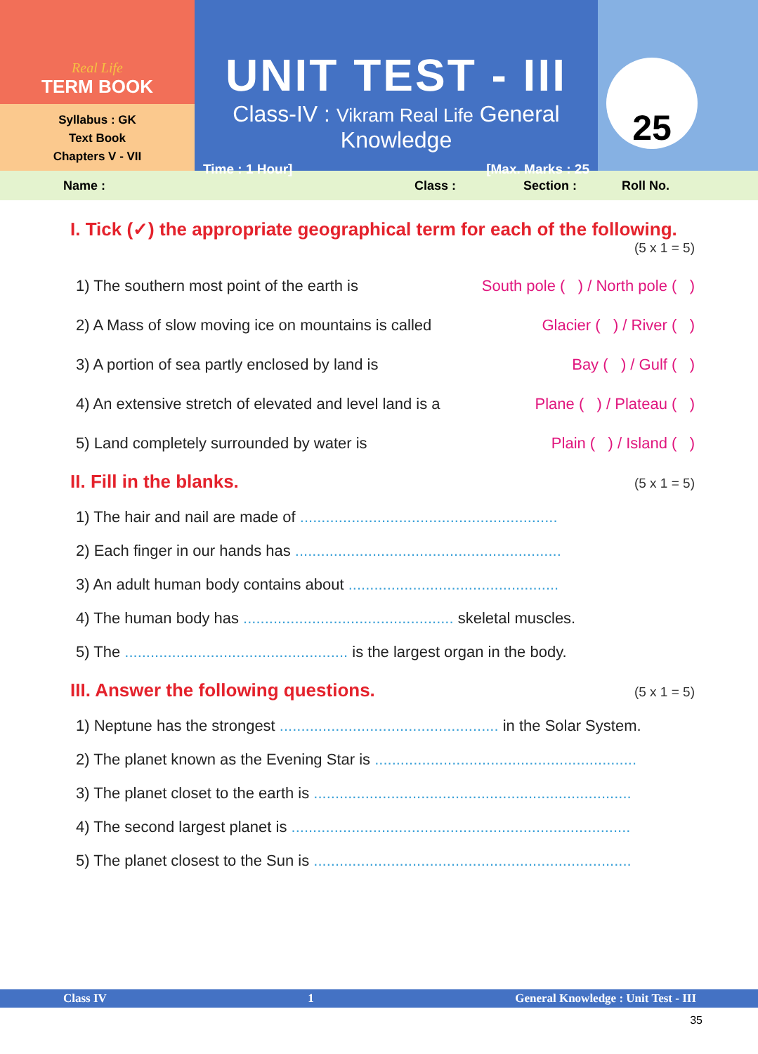Real Life
TERM BOOK
Syllabus : GK
Text Book
Chapters V - VII
UNIT TEST - III
Class-IV : Vikram Real Life General Knowledge
Time : 1 Hour] [Max. Marks : 25
25
Name : Class : Section : Roll No.
I. Tick (✓) the appropriate geographical term for each of the following.
(5 x 1 = 5)
1) The southern most point of the earth is South pole ( ) / North pole ( )
2) A Mass of slow moving ice on mountains is called Glacier ( ) / River ( )
3) A portion of sea partly enclosed by land is Bay ( ) / Gulf ( )
4) An extensive stretch of elevated and level land is a Plane ( ) / Plateau ( )
5) Land completely surrounded by water is Plain ( ) / Island ( )
II. Fill in the blanks. (5 x 1 = 5)
1) The hair and nail are made of ............................................................
2) Each finger in our hands has ..............................................................
3) An adult human body contains about .................................................
4) The human body has ................................................. skeletal muscles.
5) The .................................................... is the largest organ in the body.
III. Answer the following questions. (5 x 1 = 5)
1) Neptune has the strongest ................................................... in the Solar System.
2) The planet known as the Evening Star is .............................................................
3) The planet closet to the earth is ..........................................................................
4) The second largest planet is ...............................................................................
5) The planet closest to the Sun is ..........................................................................
Class IV 1 General Knowledge : Unit Test - III
35